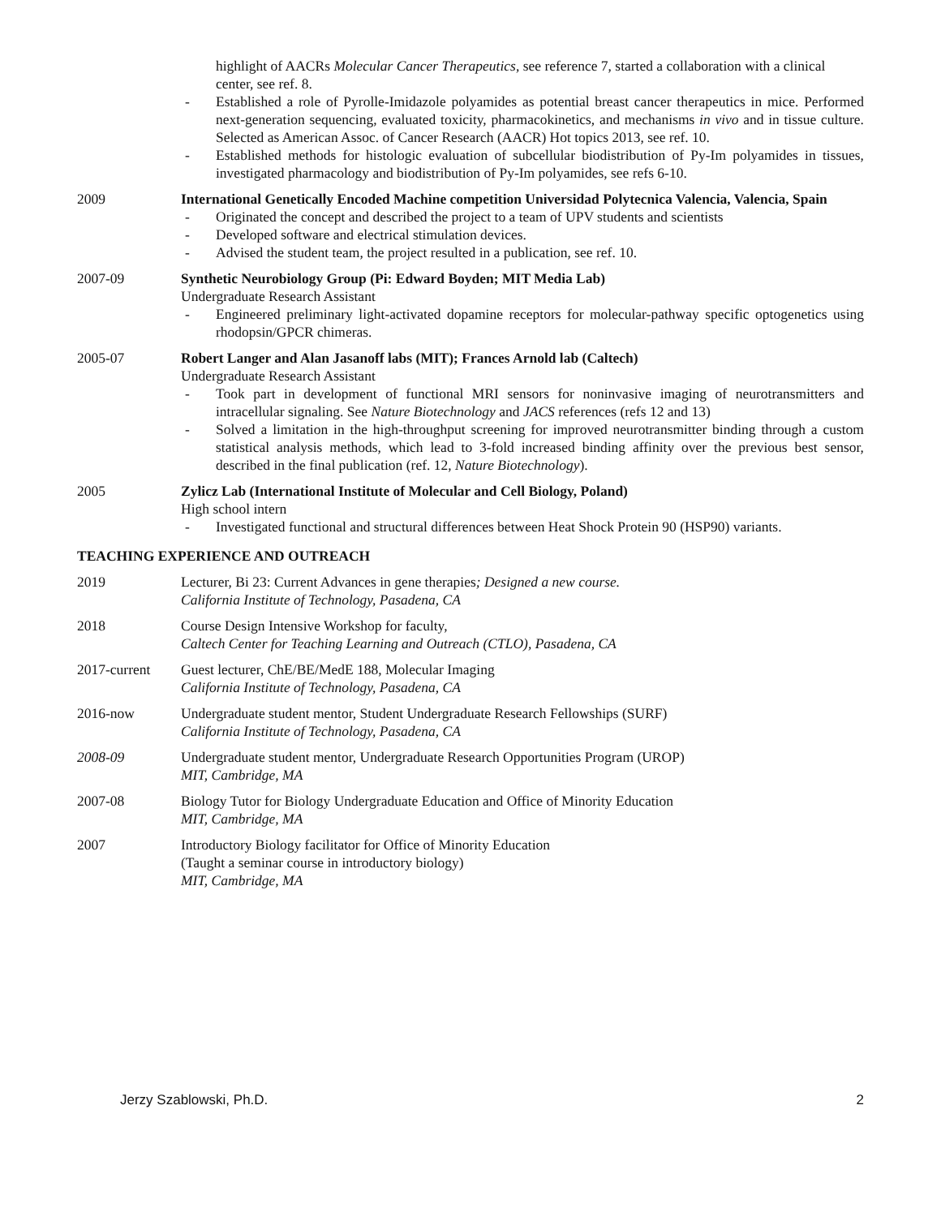highlight of AACRs Molecular Cancer Therapeutics, see reference 7, started a collaboration with a clinical center, see ref. 8.
- Established a role of Pyrolle-Imidazole polyamides as potential breast cancer therapeutics in mice. Performed next-generation sequencing, evaluated toxicity, pharmacokinetics, and mechanisms in vivo and in tissue culture. Selected as American Assoc. of Cancer Research (AACR) Hot topics 2013, see ref. 10.
- Established methods for histologic evaluation of subcellular biodistribution of Py-Im polyamides in tissues, investigated pharmacology and biodistribution of Py-Im polyamides, see refs 6-10.
2009 International Genetically Encoded Machine competition Universidad Polytecnica Valencia, Valencia, Spain
- Originated the concept and described the project to a team of UPV students and scientists
- Developed software and electrical stimulation devices.
- Advised the student team, the project resulted in a publication, see ref. 10.
2007-09 Synthetic Neurobiology Group (Pi: Edward Boyden; MIT Media Lab)
Undergraduate Research Assistant
- Engineered preliminary light-activated dopamine receptors for molecular-pathway specific optogenetics using rhodopsin/GPCR chimeras.
2005-07 Robert Langer and Alan Jasanoff labs (MIT); Frances Arnold lab (Caltech)
Undergraduate Research Assistant
- Took part in development of functional MRI sensors for noninvasive imaging of neurotransmitters and intracellular signaling. See Nature Biotechnology and JACS references (refs 12 and 13)
- Solved a limitation in the high-throughput screening for improved neurotransmitter binding through a custom statistical analysis methods, which lead to 3-fold increased binding affinity over the previous best sensor, described in the final publication (ref. 12, Nature Biotechnology).
2005 Zylicz Lab (International Institute of Molecular and Cell Biology, Poland)
High school intern
- Investigated functional and structural differences between Heat Shock Protein 90 (HSP90) variants.
TEACHING EXPERIENCE AND OUTREACH
2019 Lecturer, Bi 23: Current Advances in gene therapies; Designed a new course.
California Institute of Technology, Pasadena, CA
2018 Course Design Intensive Workshop for faculty,
Caltech Center for Teaching Learning and Outreach (CTLO), Pasadena, CA
2017-current Guest lecturer, ChE/BE/MedE 188, Molecular Imaging
California Institute of Technology, Pasadena, CA
2016-now Undergraduate student mentor, Student Undergraduate Research Fellowships (SURF)
California Institute of Technology, Pasadena, CA
2008-09 Undergraduate student mentor, Undergraduate Research Opportunities Program (UROP)
MIT, Cambridge, MA
2007-08 Biology Tutor for Biology Undergraduate Education and Office of Minority Education
MIT, Cambridge, MA
2007 Introductory Biology facilitator for Office of Minority Education
(Taught a seminar course in introductory biology)
MIT, Cambridge, MA
Jerzy Szablowski, Ph.D. 2